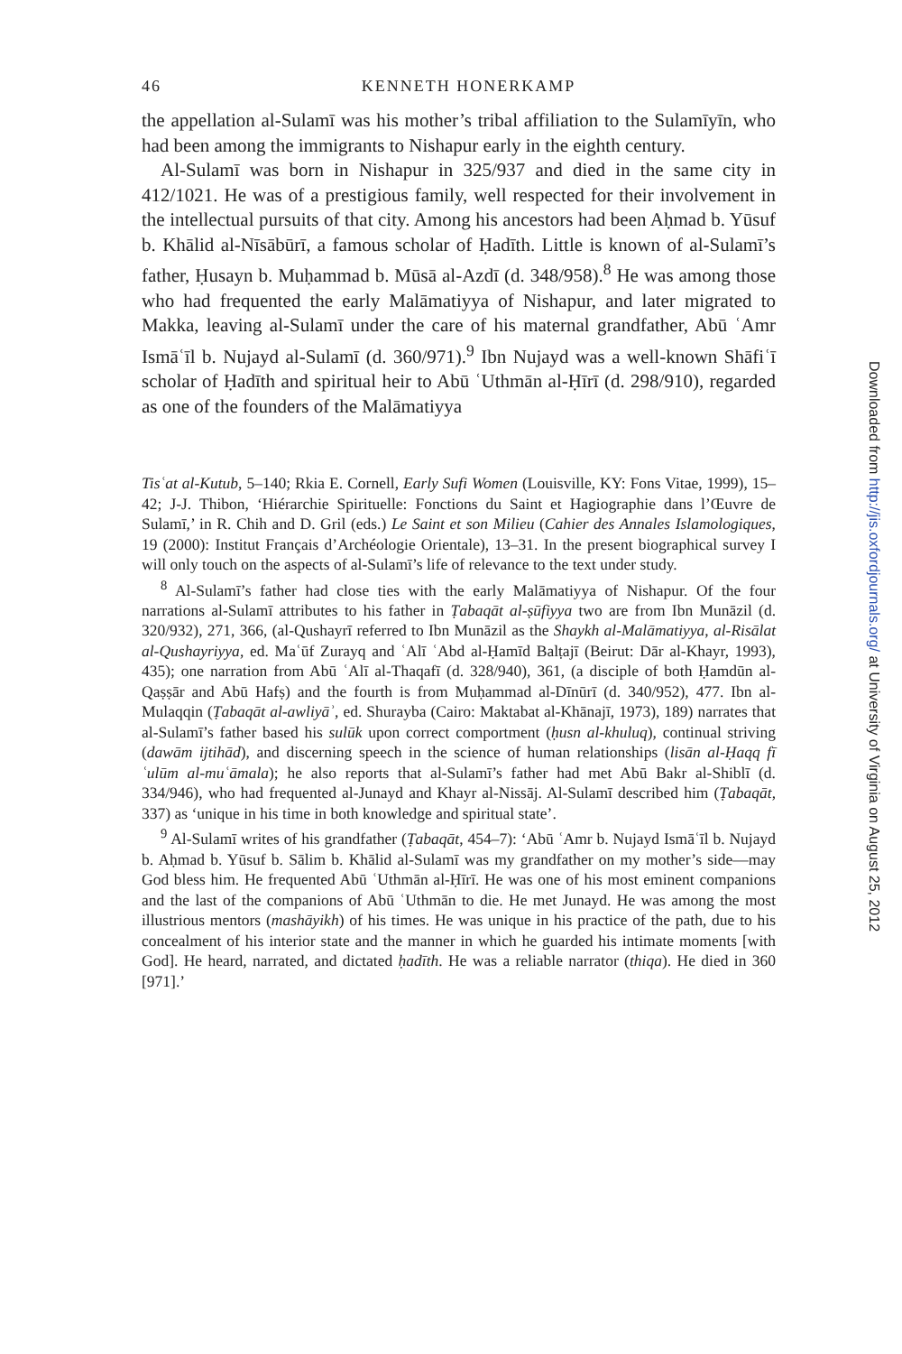46 KENNETH HONERKAMP
the appellation al-Sulamī was his mother’s tribal affiliation to the Sulamīyīn, who had been among the immigrants to Nishapur early in the eighth century.
Al-Sulamī was born in Nishapur in 325/937 and died in the same city in 412/1021. He was of a prestigious family, well respected for their involvement in the intellectual pursuits of that city. Among his ancestors had been Aḥmad b. Yūsuf b. Khālid al-Nīsābūrī, a famous scholar of Ḥadīth. Little is known of al-Sulamī’s father, Ḥusayn b. Muḥammad b. Mūsā al-Azdī (d. 348/958).<sup>8</sup> He was among those who had frequented the early Malāmatiyya of Nishapur, and later migrated to Makka, leaving al-Sulamī under the care of his maternal grandfather, Abū ʿAmr Ismāʿīl b. Nujayd al-Sulamī (d. 360/971).<sup>9</sup> Ibn Nujayd was a well-known Shāfiʿī scholar of Ḥadīth and spiritual heir to Abū ʿUthmān al-Ḥīrī (d. 298/910), regarded as one of the founders of the Malāmatiyya
Tisʿat al-Kutub, 5–140; Rkia E. Cornell, Early Sufi Women (Louisville, KY: Fons Vitae, 1999), 15–42; J-J. Thibon, ‘Hiérarchie Spirituelle: Fonctions du Saint et Hagiographie dans l’Œuvre de Sulamī,’ in R. Chih and D. Gril (eds.) Le Saint et son Milieu (Cahier des Annales Islamologiques, 19 (2000): Institut Français d’Archéologie Orientale), 13–31. In the present biographical survey I will only touch on the aspects of al-Sulamī’s life of relevance to the text under study.
<sup>8</sup> Al-Sulamī’s father had close ties with the early Malāmatiyya of Nishapur. Of the four narrations al-Sulamī attributes to his father in Ṭabaqāt al-ṣūfiyya two are from Ibn Munāzil (d. 320/932), 271, 366, (al-Qushayrī referred to Ibn Munāzil as the Shaykh al-Malāmatiyya, al-Risālat al-Qushayriyya, ed. Maʿūf Zurayq and ʿAlī ʿAbd al-Ḥamīd Balṭajī (Beirut: Dār al-Khayr, 1993), 435); one narration from Abū ʿAlī al-Thaqafī (d. 328/940), 361, (a disciple of both Ḥamdūn al-Qaṣṣār and Abū Hafṣ) and the fourth is from Muḥammad al-Dīnūrī (d. 340/952), 477. Ibn al-Mulaqqin (Ṭabaqāt al-awliyāʾ, ed. Shurayba (Cairo: Maktabat al-Khānajī, 1973), 189) narrates that al-Sulamī’s father based his sulūk upon correct comportment (ḥusn al-khuluq), continual striving (dawām ijtihād), and discerning speech in the science of human relationships (lisān al-Ḥaqq fī ʿulūm al-muʿāmala); he also reports that al-Sulamī’s father had met Abū Bakr al-Shiblī (d. 334/946), who had frequented al-Junayd and Khayr al-Nissāj. Al-Sulamī described him (Ṭabaqāt, 337) as ‘unique in his time in both knowledge and spiritual state’.
<sup>9</sup> Al-Sulamī writes of his grandfather (Ṭabaqāt, 454–7): ‘Abū ʿAmr b. Nujayd Ismāʿīl b. Nujayd b. Aḥmad b. Yūsuf b. Sālim b. Khālid al-Sulamī was my grandfather on my mother’s side—may God bless him. He frequented Abū ʿUthmān al-Ḥīrī. He was one of his most eminent companions and the last of the companions of Abū ʿUthmān to die. He met Junayd. He was among the most illustrious mentors (mashāyikh) of his times. He was unique in his practice of the path, due to his concealment of his interior state and the manner in which he guarded his intimate moments [with God]. He heard, narrated, and dictated ḥadīth. He was a reliable narrator (thiqa). He died in 360 [971].’
Downloaded from http://jis.oxfordjournals.org/ at University of Virginia on August 25, 2012